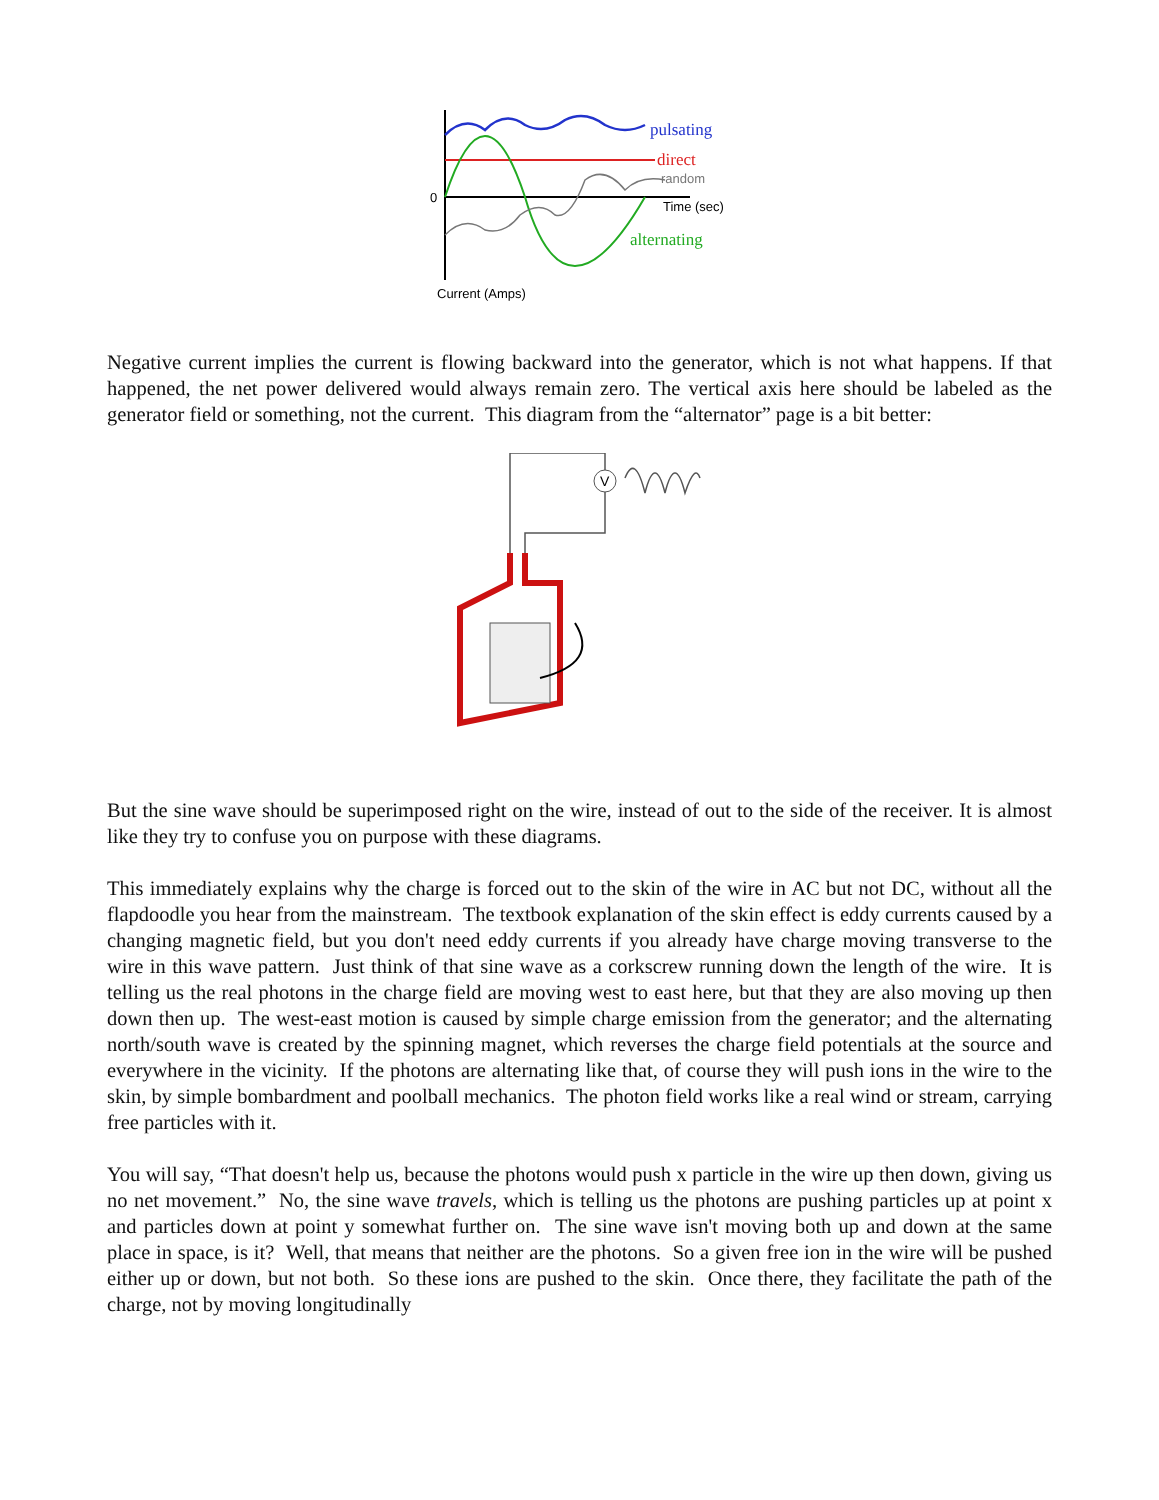0
pulsating
direct
random
Time (sec)
alternating
Current (Amps)
Negative current implies the current is flowing backward into the generator, which is not what happens. If that happened, the net power delivered would always remain zero. The vertical axis here should be labeled as the generator field or something, not the current. This diagram from the “alternator” page is a bit better:
V
But the sine wave should be superimposed right on the wire, instead of out to the side of the receiver. It is almost like they try to confuse you on purpose with these diagrams.
This immediately explains why the charge is forced out to the skin of the wire in AC but not DC, without all the flapdoodle you hear from the mainstream. The textbook explanation of the skin effect is eddy currents caused by a changing magnetic field, but you don't need eddy currents if you already have charge moving transverse to the wire in this wave pattern. Just think of that sine wave as a corkscrew running down the length of the wire. It is telling us the real photons in the charge field are moving west to east here, but that they are also moving up then down then up. The west-east motion is caused by simple charge emission from the generator; and the alternating north/south wave is created by the spinning magnet, which reverses the charge field potentials at the source and everywhere in the vicinity. If the photons are alternating like that, of course they will push ions in the wire to the skin, by simple bombardment and poolball mechanics. The photon field works like a real wind or stream, carrying free particles with it.
You will say, “That doesn't help us, because the photons would push x particle in the wire up then down, giving us no net movement.” No, the sine wave travels, which is telling us the photons are pushing particles up at point x and particles down at point y somewhat further on. The sine wave isn't moving both up and down at the same place in space, is it? Well, that means that neither are the photons. So a given free ion in the wire will be pushed either up or down, but not both. So these ions are pushed to the skin. Once there, they facilitate the path of the charge, not by moving longitudinally